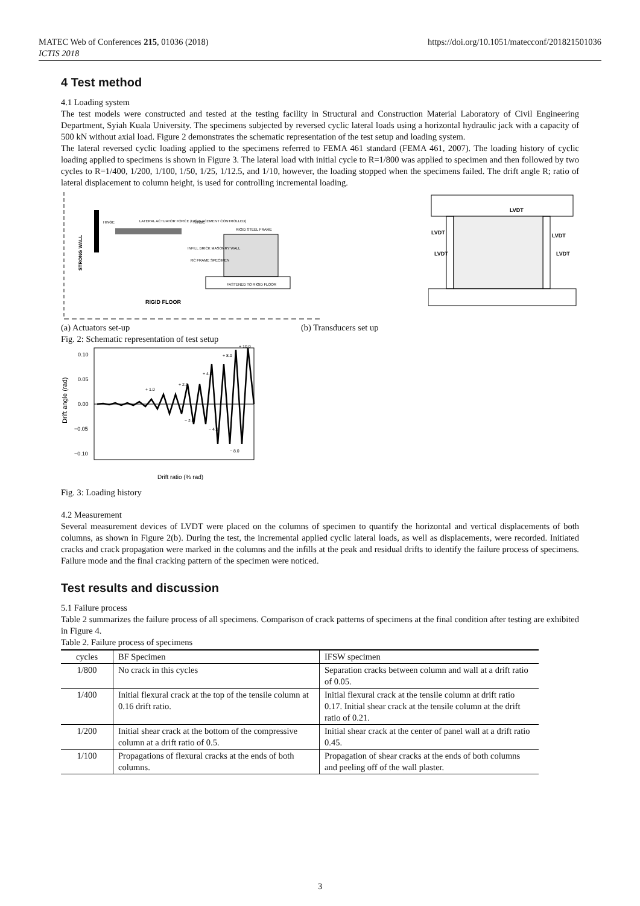MATEC Web of Conferences 215, 01036 (2018)
ICTIS 2018
https://doi.org/10.1051/matecconf/201821501036
4 Test method
4.1 Loading system
The test models were constructed and tested at the testing facility in Structural and Construction Material Laboratory of Civil Engineering Department, Syiah Kuala University. The specimens subjected by reversed cyclic lateral loads using a horizontal hydraulic jack with a capacity of 500 kN without axial load. Figure 2 demonstrates the schematic representation of the test setup and loading system.
The lateral reversed cyclic loading applied to the specimens referred to FEMA 461 standard (FEMA 461, 2007). The loading history of cyclic loading applied to specimens is shown in Figure 3. The lateral load with initial cycle to R=1/800 was applied to specimen and then followed by two cycles to R=1/400, 1/200, 1/100, 1/50, 1/25, 1/12.5, and 1/10, however, the loading stopped when the specimens failed. The drift angle R; ratio of lateral displacement to column height, is used for controlling incremental loading.
LATERAL ACTUATOR FORCE (DISPLACEMENT CONTROLLED)
HINGE
HINGE
RIGID STEEL FRAME
INFILL BRICK MASONRY WALL
RC FRAME SPECIMEN
FASTENED TO RIGID FLOOR
STRONG WALL
RIGID FLOOR
LVDT
LVDT
LVDT
LVDT
LVDT
(a) Actuators set-up (b) Transducers set up
Fig. 2: Schematic representation of test setup
Drift angle (rad)
0.10
0.05
0.00
−0.05
−0.10
+ 1.0
+ 2.0
+ 4.0
+ 8.0
+ 10.0
− 8.0
− 4.0
− 2.0
Drift ratio (% rad)
Fig. 3: Loading history
4.2 Measurement
Several measurement devices of LVDT were placed on the columns of specimen to quantify the horizontal and vertical displacements of both columns, as shown in Figure 2(b). During the test, the incremental applied cyclic lateral loads, as well as displacements, were recorded. Initiated cracks and crack propagation were marked in the columns and the infills at the peak and residual drifts to identify the failure process of specimens. Failure mode and the final cracking pattern of the specimen were noticed.
Test results and discussion
5.1 Failure process
Table 2 summarizes the failure process of all specimens. Comparison of crack patterns of specimens at the final condition after testing are exhibited in Figure 4.
Table 2. Failure process of specimens
| cycles | BF Specimen | IFSW specimen |
| --- | --- | --- |
| 1/800 | No crack in this cycles | Separation cracks between column and wall at a drift ratio of 0.05. |
| 1/400 | Initial flexural crack at the top of the tensile column at 0.16 drift ratio. | Initial flexural crack at the tensile column at drift ratio 0.17. Initial shear crack at the tensile column at the drift ratio of 0.21. |
| 1/200 | Initial shear crack at the bottom of the compressive column at a drift ratio of 0.5. | Initial shear crack at the center of panel wall at a drift ratio 0.45. |
| 1/100 | Propagations of flexural cracks at the ends of both columns. | Propagation of shear cracks at the ends of both columns and peeling off of the wall plaster. |
3